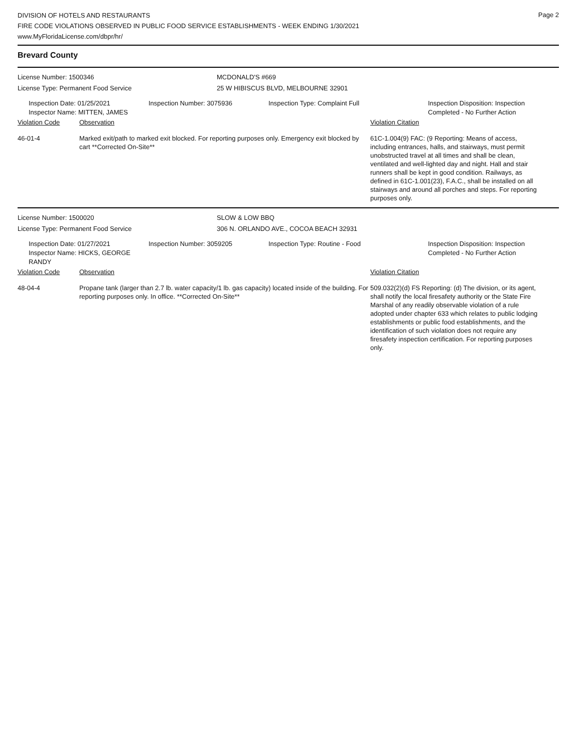Page 2
DIVISION OF HOTELS AND RESTAURANTS
FIRE CODE VIOLATIONS OBSERVED IN PUBLIC FOOD SERVICE ESTABLISHMENTS - WEEK ENDING 1/30/2021
www.MyFloridaLicense.com/dbpr/hr/
Brevard County
License Number: 1500346 MCDONALD'S #669
License Type: Permanent Food Service 25 W HIBISCUS BLVD, MELBOURNE 32901
Inspection Date: 01/25/2021
Inspector Name: MITTEN, JAMES
Inspection Number: 3075936 Inspection Type: Complaint Full Inspection Disposition: Inspection
Completed - No Further Action
Violation Code Observation Violation Citation
46-01-4 Marked exit/path to marked exit blocked. For reporting purposes only. Emergency exit blocked by cart **Corrected On-Site**
61C-1.004(9) FAC: (9 Reporting: Means of access, including entrances, halls, and stairways, must permit unobstructed travel at all times and shall be clean, ventilated and well-lighted day and night. Hall and stair runners shall be kept in good condition. Railways, as defined in 61C-1.001(23), F.A.C., shall be installed on all stairways and around all porches and steps. For reporting purposes only.
License Number: 1500020 SLOW & LOW BBQ
License Type: Permanent Food Service 306 N. ORLANDO AVE., COCOA BEACH 32931
Inspection Date: 01/27/2021
Inspector Name: HICKS, GEORGE RANDY
Inspection Number: 3059205 Inspection Type: Routine - Food Inspection Disposition: Inspection
Completed - No Further Action
Violation Code Observation Violation Citation
48-04-4 Propane tank (larger than 2.7 lb. water capacity/1 lb. gas capacity) located inside of the building. For reporting purposes only. In office. **Corrected On-Site**
509.032(2)(d) FS Reporting: (d) The division, or its agent, shall notify the local firesafety authority or the State Fire Marshal of any readily observable violation of a rule adopted under chapter 633 which relates to public lodging establishments or public food establishments, and the identification of such violation does not require any firesafety inspection certification. For reporting purposes only.